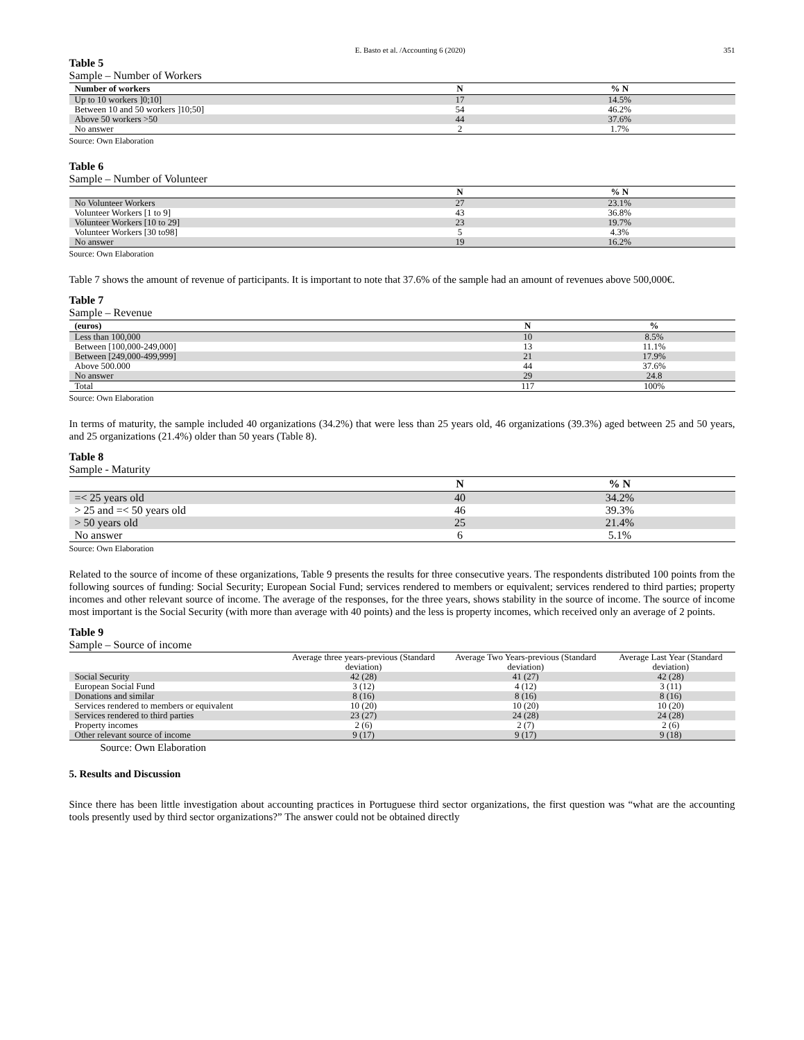E. Basto et al. /Accounting 6 (2020)
351
Table 5
Sample – Number of Workers
| Number of workers | N | % N |
| --- | --- | --- |
| Up to 10 workers ]0;10] | 17 | 14.5% |
| Between 10 and 50 workers ]10;50] | 54 | 46.2% |
| Above 50 workers >50 | 44 | 37.6% |
| No answer | 2 | 1.7% |
Source: Own Elaboration
Table 6
Sample – Number of Volunteer
| | N | % N |
| --- | --- | --- |
| No Volunteer Workers | 27 | 23.1% |
| Volunteer Workers [1 to 9] | 43 | 36.8% |
| Volunteer Workers [10 to 29] | 23 | 19.7% |
| Volunteer Workers [30 to98] | 5 | 4.3% |
| No answer | 19 | 16.2% |
Source: Own Elaboration
Table 7 shows the amount of revenue of participants. It is important to note that 37.6% of the sample had an amount of revenues above 500,000€.
Table 7
Sample – Revenue
| (euros) | N | % |
| --- | --- | --- |
| Less than 100,000 | 10 | 8.5% |
| Between [100,000-249,000] | 13 | 11.1% |
| Between [249,000-499,999] | 21 | 17.9% |
| Above 500.000 | 44 | 37.6% |
| No answer | 29 | 24.8 |
| Total | 117 | 100% |
Source: Own Elaboration
In terms of maturity, the sample included 40 organizations (34.2%) that were less than 25 years old, 46 organizations (39.3%) aged between 25 and 50 years, and 25 organizations (21.4%) older than 50 years (Table 8).
Table 8
Sample - Maturity
| | N | % N |
| --- | --- | --- |
| =< 25 years old | 40 | 34.2% |
| > 25 and =< 50 years old | 46 | 39.3% |
| > 50 years old | 25 | 21.4% |
| No answer | 6 | 5.1% |
Source: Own Elaboration
Related to the source of income of these organizations, Table 9 presents the results for three consecutive years. The respondents distributed 100 points from the following sources of funding: Social Security; European Social Fund; services rendered to members or equivalent; services rendered to third parties; property incomes and other relevant source of income. The average of the responses, for the three years, shows stability in the source of income. The source of income most important is the Social Security (with more than average with 40 points) and the less is property incomes, which received only an average of 2 points.
Table 9
Sample – Source of income
| | Average three years-previous (Standard deviation) | Average Two Years-previous (Standard deviation) | Average Last Year (Standard deviation) |
| Social Security | 42 (28) | 41 (27) | 42 (28) |
| European Social Fund | 3 (12) | 4 (12) | 3 (11) |
| Donations and similar | 8 (16) | 8 (16) | 8 (16) |
| Services rendered to members or equivalent | 10 (20) | 10 (20) | 10 (20) |
| Services rendered to third parties | 23 (27) | 24 (28) | 24 (28) |
| Property incomes | 2 (6) | 2 (7) | 2 (6) |
| Other relevant source of income | 9 (17) | 9 (17) | 9 (18) |
Source: Own Elaboration
5. Results and Discussion
Since there has been little investigation about accounting practices in Portuguese third sector organizations, the first question was “what are the accounting tools presently used by third sector organizations?” The answer could not be obtained directly